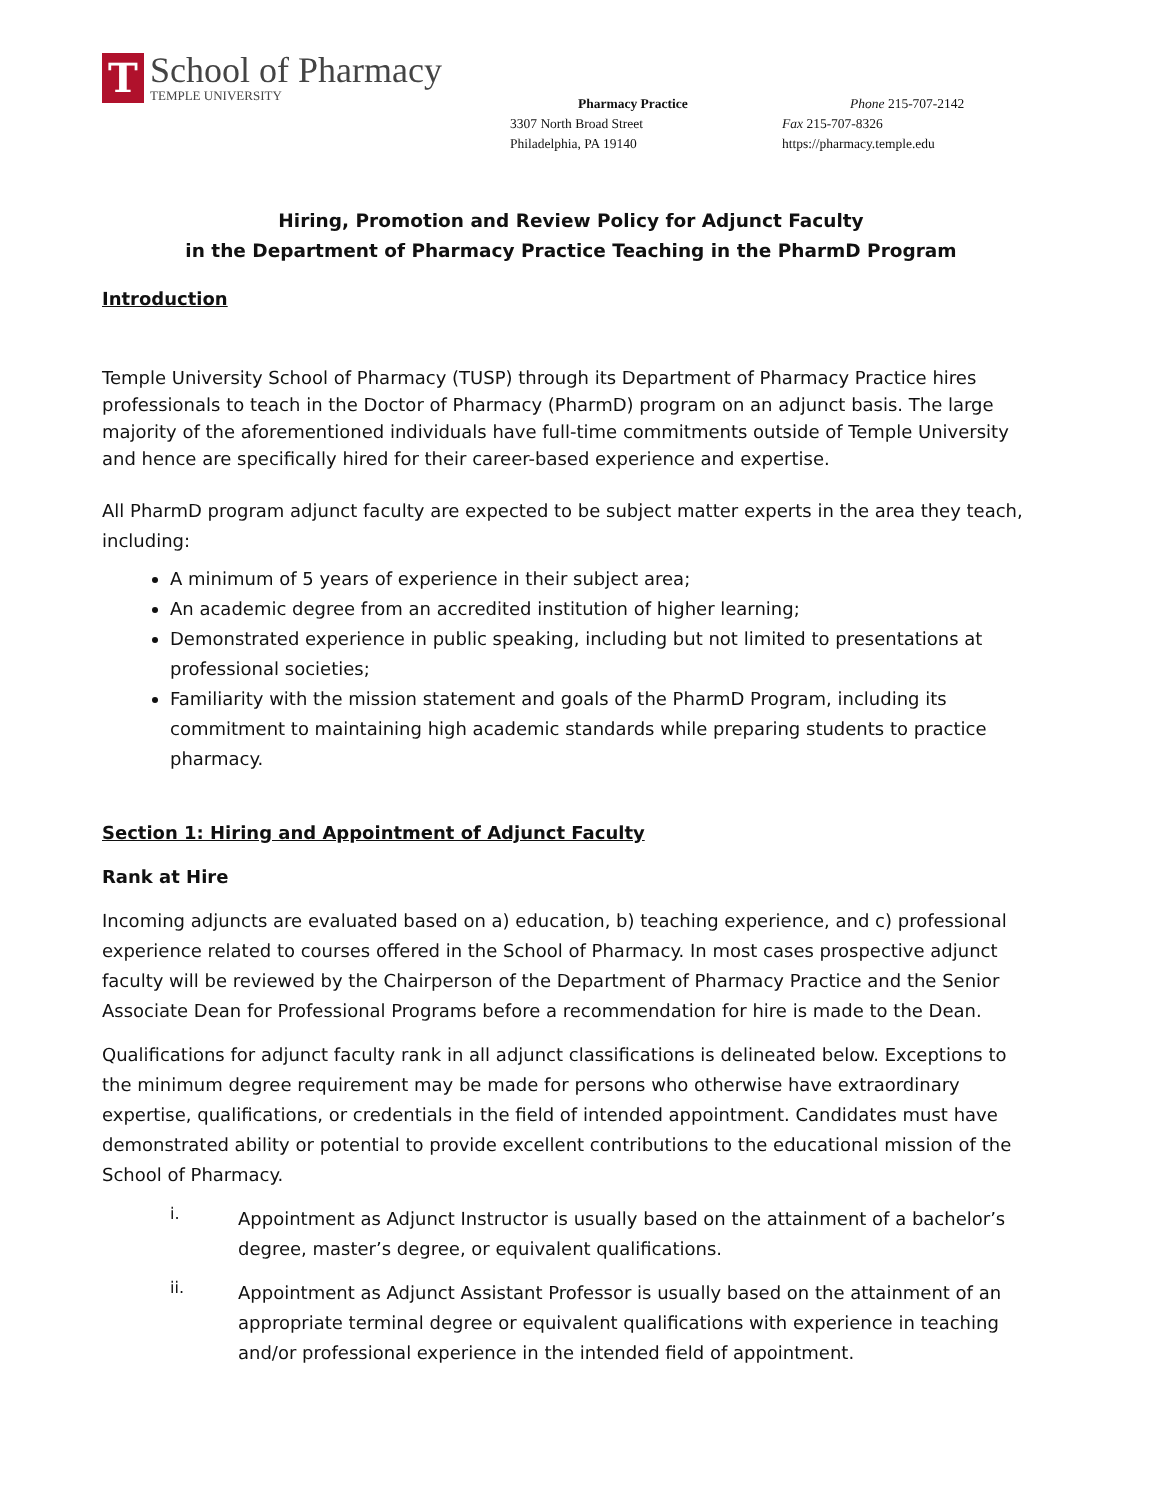T
School of Pharmacy
TEMPLE UNIVERSITY
Pharmacy Practice
3307 North Broad Street
Philadelphia, PA 19140
Phone 215-707-2142
Fax 215-707-8326
https://pharmacy.temple.edu
Hiring, Promotion and Review Policy for Adjunct Faculty
in the Department of Pharmacy Practice Teaching in the PharmD Program
Introduction
Temple University School of Pharmacy (TUSP) through its Department of Pharmacy Practice hires professionals to teach in the Doctor of Pharmacy (PharmD) program on an adjunct basis. The large majority of the aforementioned individuals have full-time commitments outside of Temple University and hence are specifically hired for their career-based experience and expertise.
All PharmD program adjunct faculty are expected to be subject matter experts in the area they teach, including:
A minimum of 5 years of experience in their subject area;
An academic degree from an accredited institution of higher learning;
Demonstrated experience in public speaking, including but not limited to presentations at professional societies;
Familiarity with the mission statement and goals of the PharmD Program, including its commitment to maintaining high academic standards while preparing students to practice pharmacy.
Section 1: Hiring and Appointment of Adjunct Faculty
Rank at Hire
Incoming adjuncts are evaluated based on a) education, b) teaching experience, and c) professional experience related to courses offered in the School of Pharmacy. In most cases prospective adjunct faculty will be reviewed by the Chairperson of the Department of Pharmacy Practice and the Senior Associate Dean for Professional Programs before a recommendation for hire is made to the Dean.
Qualifications for adjunct faculty rank in all adjunct classifications is delineated below. Exceptions to the minimum degree requirement may be made for persons who otherwise have extraordinary expertise, qualifications, or credentials in the field of intended appointment. Candidates must have demonstrated ability or potential to provide excellent contributions to the educational mission of the School of Pharmacy.
i.
Appointment as Adjunct Instructor is usually based on the attainment of a bachelor’s degree, master’s degree, or equivalent qualifications.
ii.
Appointment as Adjunct Assistant Professor is usually based on the attainment of an appropriate terminal degree or equivalent qualifications with experience in teaching and/or professional experience in the intended field of appointment.